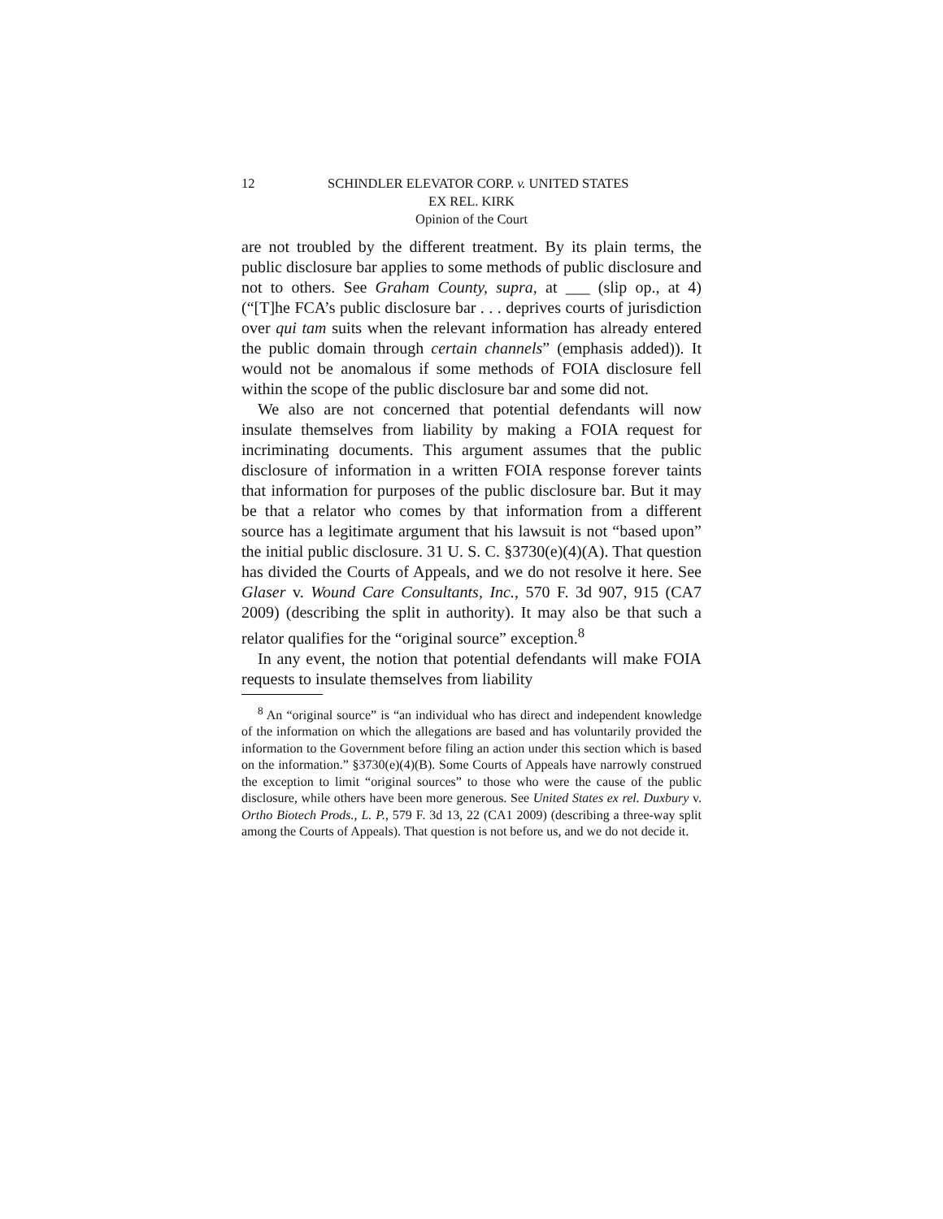12 SCHINDLER ELEVATOR CORP. v. UNITED STATES
EX REL. KIRK
Opinion of the Court
are not troubled by the different treatment. By its plain terms, the public disclosure bar applies to some methods of public disclosure and not to others. See Graham County, supra, at ___ (slip op., at 4) (“[T]he FCA’s public disclosure bar . . . deprives courts of jurisdiction over qui tam suits when the relevant information has already entered the public domain through certain channels” (emphasis added)). It would not be anomalous if some methods of FOIA disclosure fell within the scope of the public disclosure bar and some did not.
We also are not concerned that potential defendants will now insulate themselves from liability by making a FOIA request for incriminating documents. This argument assumes that the public disclosure of information in a written FOIA response forever taints that information for purposes of the public disclosure bar. But it may be that a relator who comes by that information from a different source has a legitimate argument that his lawsuit is not “based upon” the initial public disclosure. 31 U. S. C. §3730(e)(4)(A). That question has divided the Courts of Appeals, and we do not resolve it here. See Glaser v. Wound Care Consultants, Inc., 570 F. 3d 907, 915 (CA7 2009) (describing the split in authority). It may also be that such a relator qualifies for the “original source” exception.<sup>8</sup>
In any event, the notion that potential defendants will make FOIA requests to insulate themselves from liability
<sup>8</sup> An “original source” is “an individual who has direct and independent knowledge of the information on which the allegations are based and has voluntarily provided the information to the Government before filing an action under this section which is based on the information.” §3730(e)(4)(B). Some Courts of Appeals have narrowly construed the exception to limit “original sources” to those who were the cause of the public disclosure, while others have been more generous. See United States ex rel. Duxbury v. Ortho Biotech Prods., L. P., 579 F. 3d 13, 22 (CA1 2009) (describing a three-way split among the Courts of Appeals). That question is not before us, and we do not decide it.